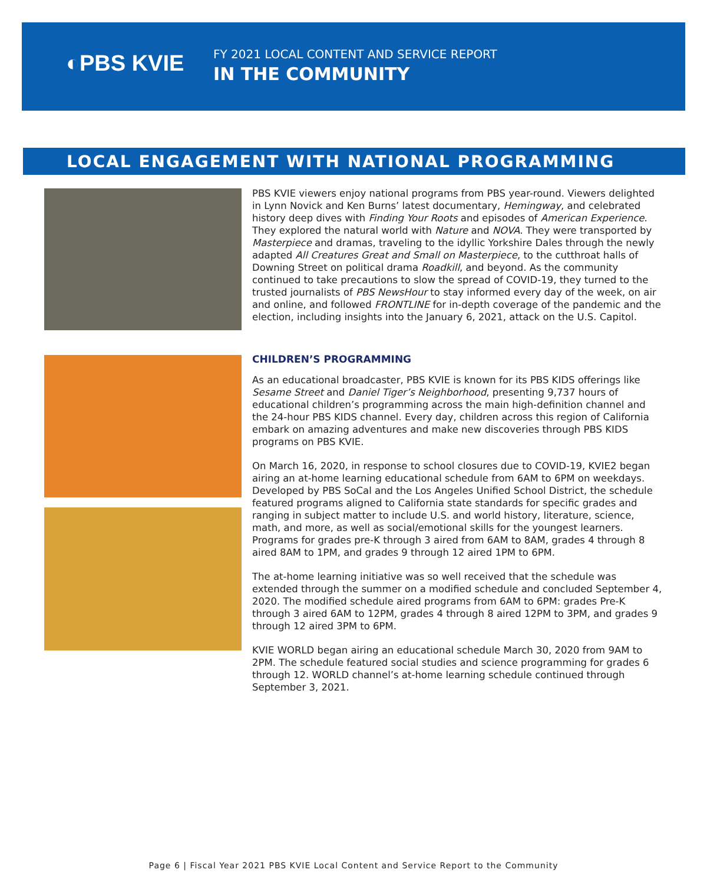◐PBS KVIE
FY 2021 LOCAL CONTENT AND SERVICE REPORT
IN THE COMMUNITY
LOCAL ENGAGEMENT WITH NATIONAL PROGRAMMING
PBS KVIE viewers enjoy national programs from PBS year-round. Viewers delighted in Lynn Novick and Ken Burns’ latest documentary, Hemingway, and celebrated history deep dives with Finding Your Roots and episodes of American Experience. They explored the natural world with Nature and NOVA. They were transported by Masterpiece and dramas, traveling to the idyllic Yorkshire Dales through the newly adapted All Creatures Great and Small on Masterpiece, to the cutthroat halls of Downing Street on political drama Roadkill, and beyond. As the community continued to take precautions to slow the spread of COVID-19, they turned to the trusted journalists of PBS NewsHour to stay informed every day of the week, on air and online, and followed FRONTLINE for in-depth coverage of the pandemic and the election, including insights into the January 6, 2021, attack on the U.S. Capitol.
CHILDREN’S PROGRAMMING
As an educational broadcaster, PBS KVIE is known for its PBS KIDS offerings like Sesame Street and Daniel Tiger’s Neighborhood, presenting 9,737 hours of educational children’s programming across the main high-definition channel and the 24-hour PBS KIDS channel. Every day, children across this region of California embark on amazing adventures and make new discoveries through PBS KIDS programs on PBS KVIE.
On March 16, 2020, in response to school closures due to COVID-19, KVIE2 began airing an at-home learning educational schedule from 6AM to 6PM on weekdays. Developed by PBS SoCal and the Los Angeles Unified School District, the schedule featured programs aligned to California state standards for specific grades and ranging in subject matter to include U.S. and world history, literature, science, math, and more, as well as social/emotional skills for the youngest learners. Programs for grades pre-K through 3 aired from 6AM to 8AM, grades 4 through 8 aired 8AM to 1PM, and grades 9 through 12 aired 1PM to 6PM.
The at-home learning initiative was so well received that the schedule was extended through the summer on a modified schedule and concluded September 4, 2020. The modified schedule aired programs from 6AM to 6PM: grades Pre-K through 3 aired 6AM to 12PM, grades 4 through 8 aired 12PM to 3PM, and grades 9 through 12 aired 3PM to 6PM.
KVIE WORLD began airing an educational schedule March 30, 2020 from 9AM to 2PM. The schedule featured social studies and science programming for grades 6 through 12. WORLD channel’s at-home learning schedule continued through September 3, 2021.
Page 6 | Fiscal Year 2021 PBS KVIE Local Content and Service Report to the Community